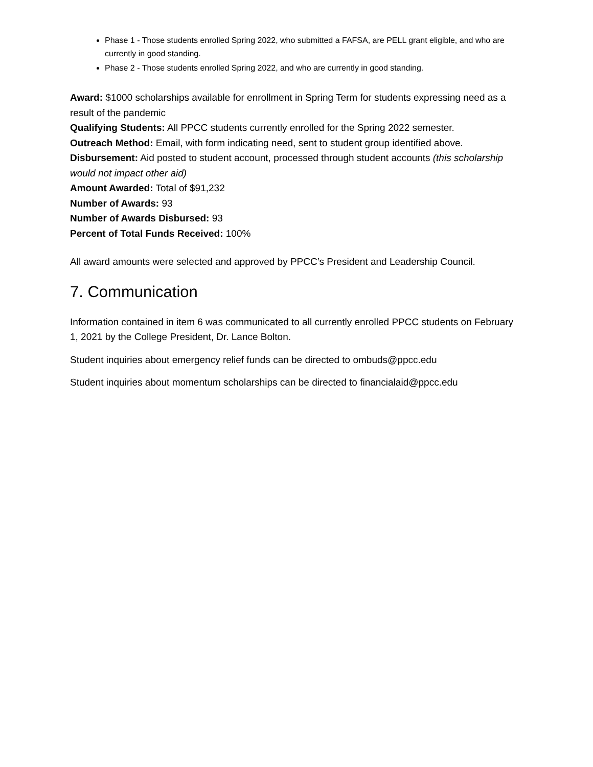Phase 1 - Those students enrolled Spring 2022, who submitted a FAFSA, are PELL grant eligible, and who are currently in good standing.
Phase 2 - Those students enrolled Spring 2022, and who are currently in good standing.
Award: $1000 scholarships available for enrollment in Spring Term for students expressing need as a result of the pandemic
Qualifying Students: All PPCC students currently enrolled for the Spring 2022 semester.
Outreach Method: Email, with form indicating need, sent to student group identified above.
Disbursement: Aid posted to student account, processed through student accounts (this scholarship would not impact other aid)
Amount Awarded: Total of $91,232
Number of Awards: 93
Number of Awards Disbursed: 93
Percent of Total Funds Received: 100%
All award amounts were selected and approved by PPCC’s President and Leadership Council.
7. Communication
Information contained in item 6 was communicated to all currently enrolled PPCC students on February 1, 2021 by the College President, Dr. Lance Bolton.
Student inquiries about emergency relief funds can be directed to ombuds@ppcc.edu
Student inquiries about momentum scholarships can be directed to financialaid@ppcc.edu